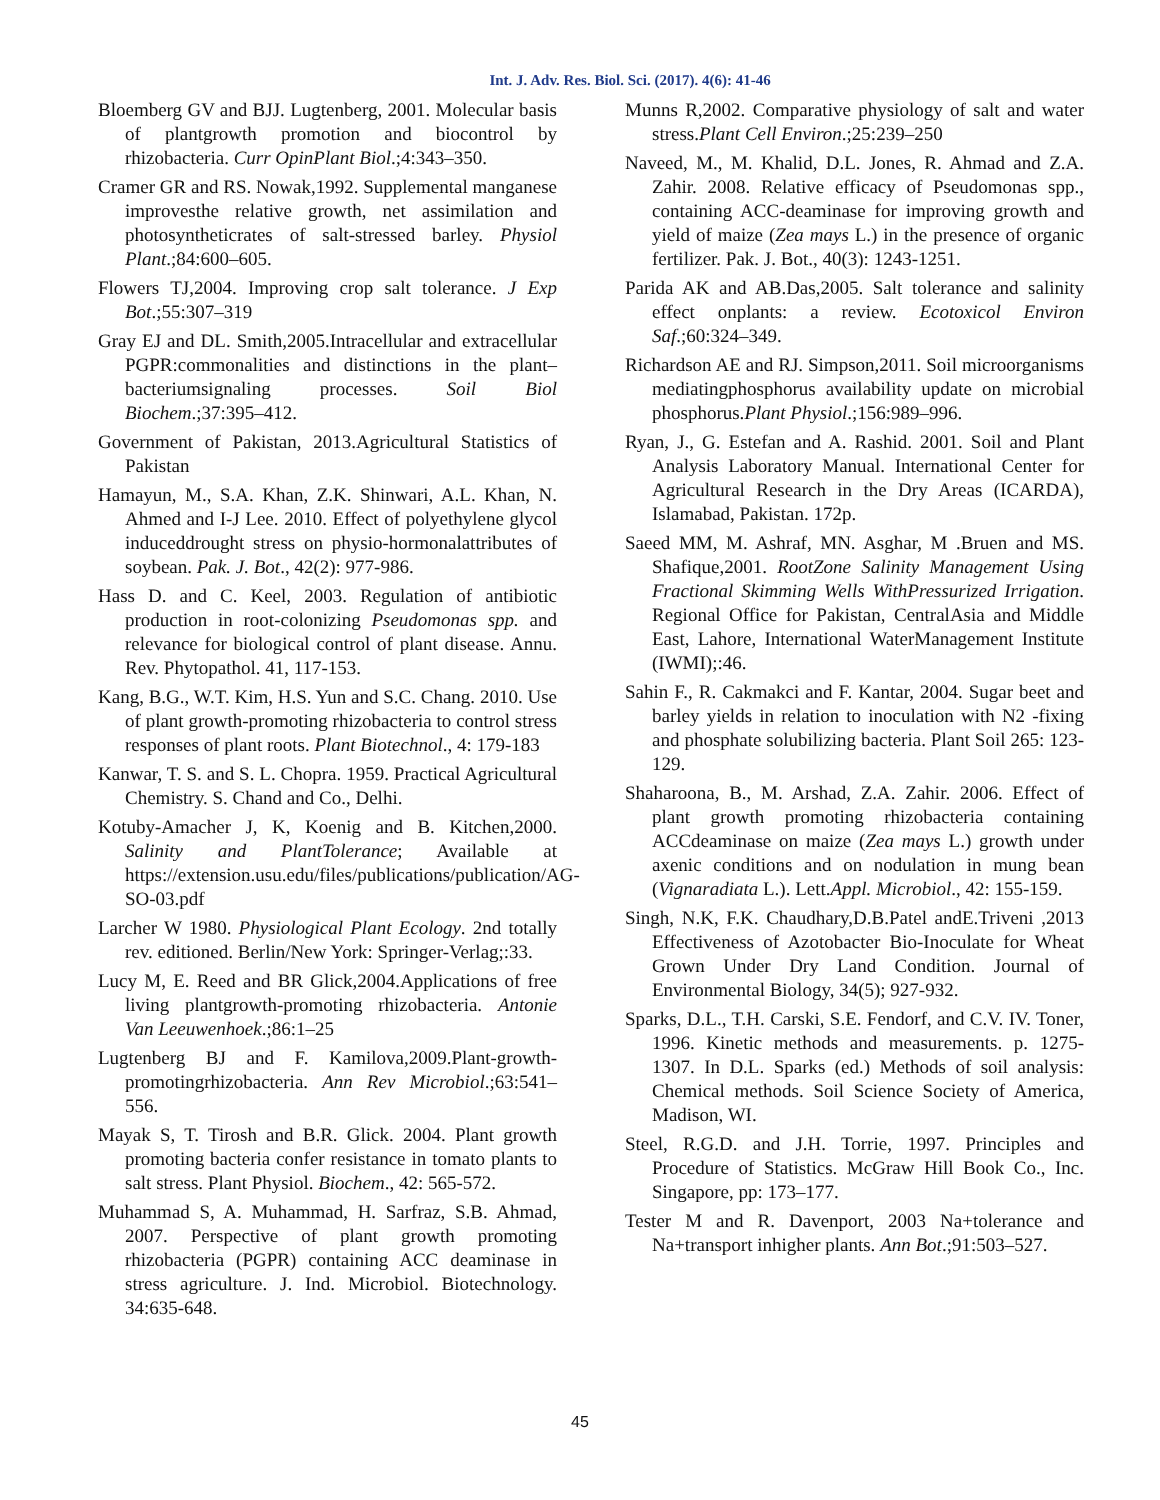Int. J. Adv. Res. Biol. Sci. (2017). 4(6): 41-46
Bloemberg GV and BJJ. Lugtenberg, 2001. Molecular basis of plantgrowth promotion and biocontrol by rhizobacteria. Curr OpinPlant Biol.;4:343–350.
Cramer GR and RS. Nowak,1992. Supplemental manganese improvesthe relative growth, net assimilation and photosyntheticrates of salt-stressed barley. Physiol Plant.;84:600–605.
Flowers TJ,2004. Improving crop salt tolerance. J Exp Bot.;55:307–319
Gray EJ and DL. Smith,2005.Intracellular and extracellular PGPR:commonalities and distinctions in the plant–bacteriumsignaling processes. Soil Biol Biochem.;37:395–412.
Government of Pakistan, 2013.Agricultural Statistics of Pakistan
Hamayun, M., S.A. Khan, Z.K. Shinwari, A.L. Khan, N. Ahmed and I-J Lee. 2010. Effect of polyethylene glycol induceddrought stress on physio-hormonalattributes of soybean. Pak. J. Bot., 42(2): 977-986.
Hass D. and C. Keel, 2003. Regulation of antibiotic production in root-colonizing Pseudomonas spp. and relevance for biological control of plant disease. Annu. Rev. Phytopathol. 41, 117-153.
Kang, B.G., W.T. Kim, H.S. Yun and S.C. Chang. 2010. Use of plant growth-promoting rhizobacteria to control stress responses of plant roots. Plant Biotechnol., 4: 179-183
Kanwar, T. S. and S. L. Chopra. 1959. Practical Agricultural Chemistry. S. Chand and Co., Delhi.
Kotuby-Amacher J, K, Koenig and B. Kitchen,2000. Salinity and PlantTolerance; Available at https://extension.usu.edu/files/publications/publication/AG-SO-03.pdf
Larcher W 1980. Physiological Plant Ecology. 2nd totally rev. editioned. Berlin/New York: Springer-Verlag;:33.
Lucy M, E. Reed and BR Glick,2004.Applications of free living plantgrowth-promoting rhizobacteria. Antonie Van Leeuwenhoek.;86:1–25
Lugtenberg BJ and F. Kamilova,2009.Plant-growth-promotingrhizobacteria. Ann Rev Microbiol.;63:541–556.
Mayak S, T. Tirosh and B.R. Glick. 2004. Plant growth promoting bacteria confer resistance in tomato plants to salt stress. Plant Physiol. Biochem., 42: 565-572.
Muhammad S, A. Muhammad, H. Sarfraz, S.B. Ahmad, 2007. Perspective of plant growth promoting rhizobacteria (PGPR) containing ACC deaminase in stress agriculture. J. Ind. Microbiol. Biotechnology. 34:635-648.
Munns R,2002. Comparative physiology of salt and water stress.Plant Cell Environ.;25:239–250
Naveed, M., M. Khalid, D.L. Jones, R. Ahmad and Z.A. Zahir. 2008. Relative efficacy of Pseudomonas spp., containing ACC-deaminase for improving growth and yield of maize (Zea mays L.) in the presence of organic fertilizer. Pak. J. Bot., 40(3): 1243-1251.
Parida AK and AB.Das,2005. Salt tolerance and salinity effect onplants: a review. Ecotoxicol Environ Saf.;60:324–349.
Richardson AE and RJ. Simpson,2011. Soil microorganisms mediatingphosphorus availability update on microbial phosphorus.Plant Physiol.;156:989–996.
Ryan, J., G. Estefan and A. Rashid. 2001. Soil and Plant Analysis Laboratory Manual. International Center for Agricultural Research in the Dry Areas (ICARDA), Islamabad, Pakistan. 172p.
Saeed MM, M. Ashraf, MN. Asghar, M .Bruen and MS. Shafique,2001. RootZone Salinity Management Using Fractional Skimming Wells WithPressurized Irrigation. Regional Office for Pakistan, CentralAsia and Middle East, Lahore, International WaterManagement Institute (IWMI);:46.
Sahin F., R. Cakmakci and F. Kantar, 2004. Sugar beet and barley yields in relation to inoculation with N2 -fixing and phosphate solubilizing bacteria. Plant Soil 265: 123-129.
Shaharoona, B., M. Arshad, Z.A. Zahir. 2006. Effect of plant growth promoting rhizobacteria containing ACCdeaminase on maize (Zea mays L.) growth under axenic conditions and on nodulation in mung bean (Vignaradiata L.). Lett.Appl. Microbiol., 42: 155-159.
Singh, N.K, F.K. Chaudhary,D.B.Patel andE.Triveni ,2013 Effectiveness of Azotobacter Bio-Inoculate for Wheat Grown Under Dry Land Condition. Journal of Environmental Biology, 34(5); 927-932.
Sparks, D.L., T.H. Carski, S.E. Fendorf, and C.V. IV. Toner, 1996. Kinetic methods and measurements. p. 1275-1307. In D.L. Sparks (ed.) Methods of soil analysis: Chemical methods. Soil Science Society of America, Madison, WI.
Steel, R.G.D. and J.H. Torrie, 1997. Principles and Procedure of Statistics. McGraw Hill Book Co., Inc. Singapore, pp: 173–177.
Tester M and R. Davenport, 2003 Na+tolerance and Na+transport inhigher plants. Ann Bot.;91:503–527.
45